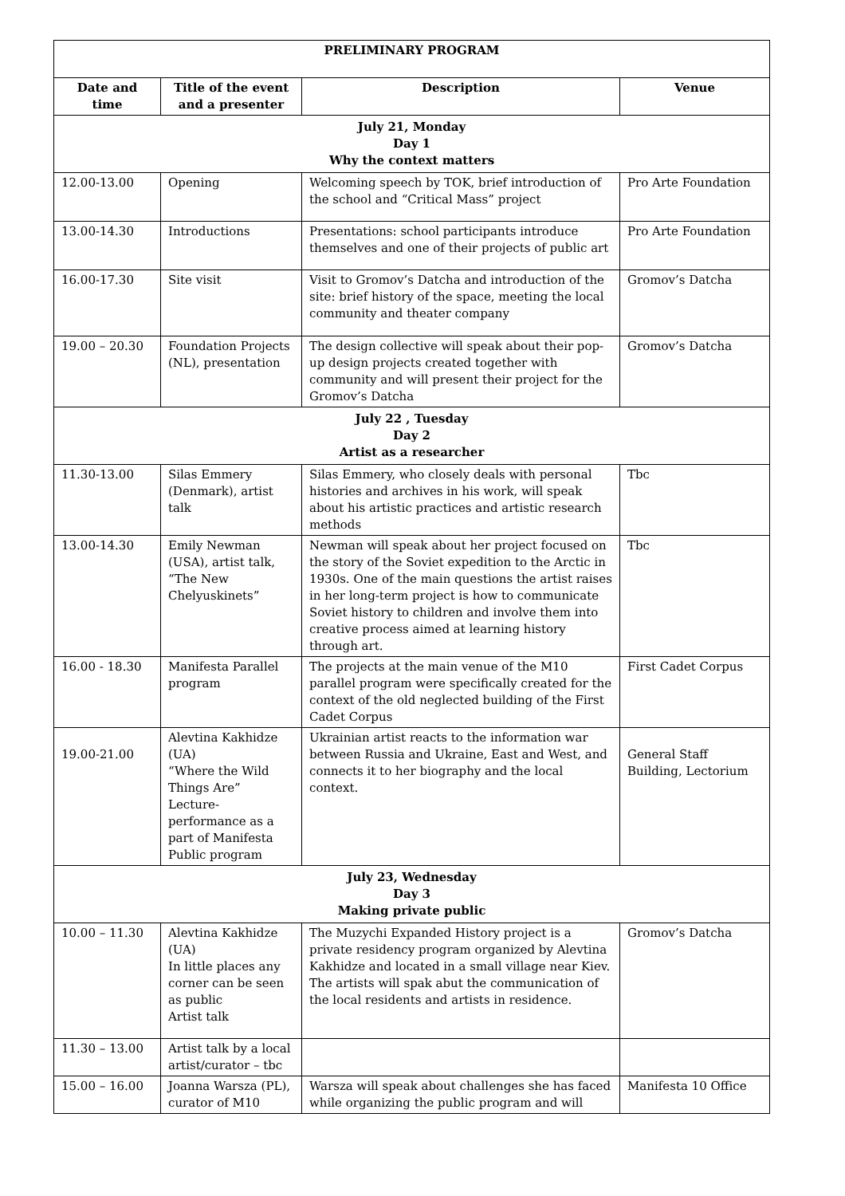| PRELIMINARY PROGRAM | | | |
| --- | --- | --- | --- |
| Date and time | Title of the event and a presenter | Description | Venue |
| July 21, Monday Day 1 Why the context matters | | | |
| 12.00-13.00 | Opening | Welcoming speech by TOK, brief introduction of the school and “Critical Mass” project | Pro Arte Foundation |
| 13.00-14.30 | Introductions | Presentations: school participants introduce themselves and one of their projects of public art | Pro Arte Foundation |
| 16.00-17.30 | Site visit | Visit to Gromov’s Datcha and introduction of the site: brief history of the space, meeting the local community and theater company | Gromov’s Datcha |
| 19.00 – 20.30 | Foundation Projects (NL), presentation | The design collective will speak about their pop-up design projects created together with community and will present their project for the Gromov’s Datcha | Gromov’s Datcha |
| July 22 , Tuesday Day 2 Artist as a researcher | | | |
| 11.30-13.00 | Silas Emmery (Denmark), artist talk | Silas Emmery, who closely deals with personal histories and archives in his work, will speak about his artistic practices and artistic research methods | Tbc |
| 13.00-14.30 | Emily Newman (USA), artist talk, “The New Chelyuskinets” | Newman will speak about her project focused on the story of the Soviet expedition to the Arctic in 1930s. One of the main questions the artist raises in her long-term project is how to communicate Soviet history to children and involve them into creative process aimed at learning history through art. | Tbc |
| 16.00 - 18.30 | Manifesta Parallel program | The projects at the main venue of the M10 parallel program were specifically created for the context of the old neglected building of the First Cadet Corpus | First Cadet Corpus |
| 19.00-21.00 | Alevtina Kakhidze (UA) “Where the Wild Things Are” Lecture-performance as a part of Manifesta Public program | Ukrainian artist reacts to the information war between Russia and Ukraine, East and West, and connects it to her biography and the local context. | General Staff Building, Lectorium |
| July 23, Wednesday Day 3 Making private public | | | |
| 10.00 – 11.30 | Alevtina Kakhidze (UA) In little places any corner can be seen as public Artist talk | The Muzychi Expanded History project is a private residency program organized by Alevtina Kakhidze and located in a small village near Kiev. The artists will spak abut the communication of the local residents and artists in residence. | Gromov’s Datcha |
| 11.30 – 13.00 | Artist talk by a local artist/curator – tbc | | |
| 15.00 – 16.00 | Joanna Warsza (PL), curator of M10 | Warsza will speak about challenges she has faced while organizing the public program and will | Manifesta 10 Office |